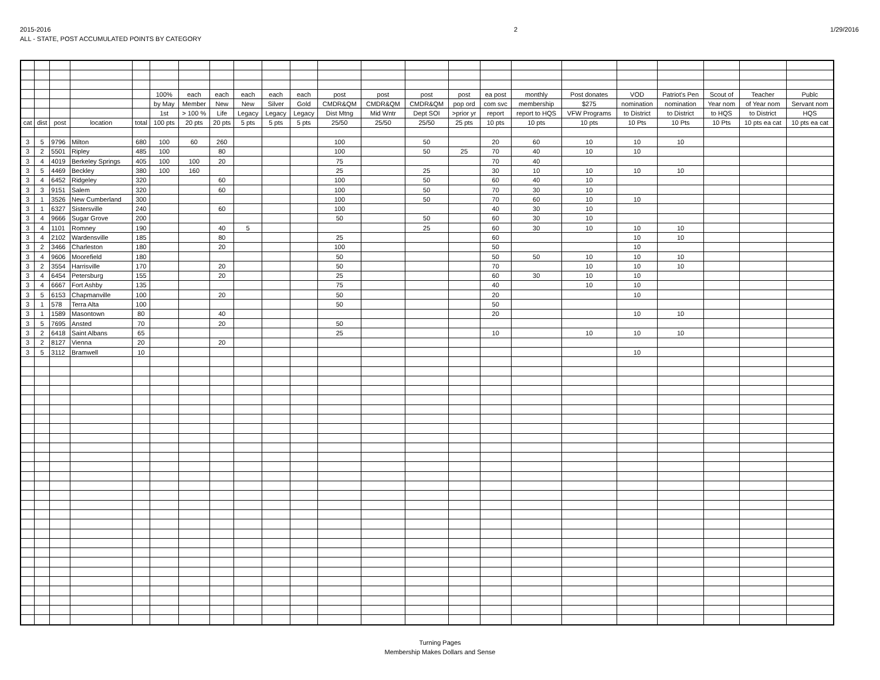2015-2016
ALL - STATE, POST ACCUMULATED POINTS BY CATEGORY
2 1/29/2016
| | | | | | 100% | each | each | each | each | each | post | post | post | post | ea post | monthly | Post donates | VOD | Patriot's Pen | Scout of | Teacher | Publc |
| --- | --- | --- | --- | --- | --- | --- | --- | --- | --- | --- | --- | --- | --- | --- | --- | --- | --- | --- | --- | --- | --- | --- |
| | | | | | by May | Member | New | New | Silver | Gold | CMDR&QM | CMDR&QM | CMDR&QM | pop ord | com svc | membership | $275 | nomination | nomination | Year nom | of Year nom | Servant nom |
| | | | | | 1st | > 100 % | Life | Legacy | Legacy | Legacy | Dist Mtng | Mid Wntr | Dept SOI | >prior yr | report | report to HQS | VFW Programs | to District | to District | to HQS | to District | HQS |
| cat | dist | post | location | total | 100 pts | 20 pts | 20 pts | 5 pts | 5 pts | 5 pts | 25/50 | 25/50 | 25/50 | 25 pts | 10 pts | 10 pts | 10 pts | 10 Pts | 10 Pts | 10 Pts | 10 pts ea cat | 10 pts ea cat |
| 3 | 5 | 9796 | Milton | 680 | 100 | 60 | 260 | | | | 100 | | 50 | | 20 | 60 | 10 | 10 | 10 | | | |
| 3 | 2 | 5501 | Ripley | 485 | 100 | | 80 | | | | 100 | | 50 | 25 | 70 | 40 | 10 | 10 | | | | |
| 3 | 4 | 4019 | Berkeley Springs | 405 | 100 | 100 | 20 | | | | 75 | | | | 70 | 40 | | | | | | |
| 3 | 5 | 4469 | Beckley | 380 | 100 | 160 | | | | | 25 | | 25 | | 30 | 10 | 10 | 10 | 10 | | | |
| 3 | 4 | 6452 | Ridgeley | 320 | | | 60 | | | | 100 | | 50 | | 60 | 40 | 10 | | | | | |
| 3 | 3 | 9151 | Salem | 320 | | | 60 | | | | 100 | | 50 | | 70 | 30 | 10 | | | | | |
| 3 | 1 | 3526 | New Cumberland | 300 | | | | | | | 100 | | 50 | | 70 | 60 | 10 | 10 | | | | |
| 3 | 1 | 6327 | Sistersville | 240 | | | 60 | | | | 100 | | | | 40 | 30 | 10 | | | | | |
| 3 | 4 | 9666 | Sugar Grove | 200 | | | | | | | 50 | | 50 | | 60 | 30 | 10 | | | | | |
| 3 | 4 | 1101 | Romney | 190 | | | 40 | 5 | | | | | 25 | | 60 | 30 | 10 | 10 | 10 | | | |
| 3 | 4 | 2102 | Wardensville | 185 | | | 80 | | | | 25 | | | | 60 | | | 10 | 10 | | | |
| 3 | 2 | 3466 | Charleston | 180 | | | 20 | | | | 100 | | | | 50 | | | 10 | | | | |
| 3 | 4 | 9606 | Moorefield | 180 | | | | | | | 50 | | | | 50 | 50 | 10 | 10 | 10 | | | |
| 3 | 2 | 3554 | Harrisville | 170 | | | 20 | | | | 50 | | | | 70 | | 10 | 10 | 10 | | | |
| 3 | 4 | 6454 | Petersburg | 155 | | | 20 | | | | 25 | | | | 60 | 30 | 10 | 10 | | | | |
| 3 | 4 | 6667 | Fort Ashby | 135 | | | | | | | 75 | | | | 40 | | 10 | 10 | | | | |
| 3 | 5 | 6153 | Chapmanville | 100 | | | 20 | | | | 50 | | | | 20 | | | 10 | | | | |
| 3 | 1 | 578 | Terra Alta | 100 | | | | | | | 50 | | | | 50 | | | | | | | |
| 3 | 1 | 1589 | Masontown | 80 | | | 40 | | | | | | | | 20 | | | 10 | 10 | | | |
| 3 | 5 | 7695 | Ansted | 70 | | | 20 | | | | 50 | | | | | | | | | | | |
| 3 | 2 | 6418 | Saint Albans | 65 | | | | | | | 25 | | | | 10 | | 10 | 10 | 10 | | | |
| 3 | 2 | 8127 | Vienna | 20 | | | 20 | | | | | | | | | | | | | | | |
| 3 | 5 | 3112 | Bramwell | 10 | | | | | | | | | | | | | | 10 | | | | |
Turning Pages
Membership Makes Dollars and Sense